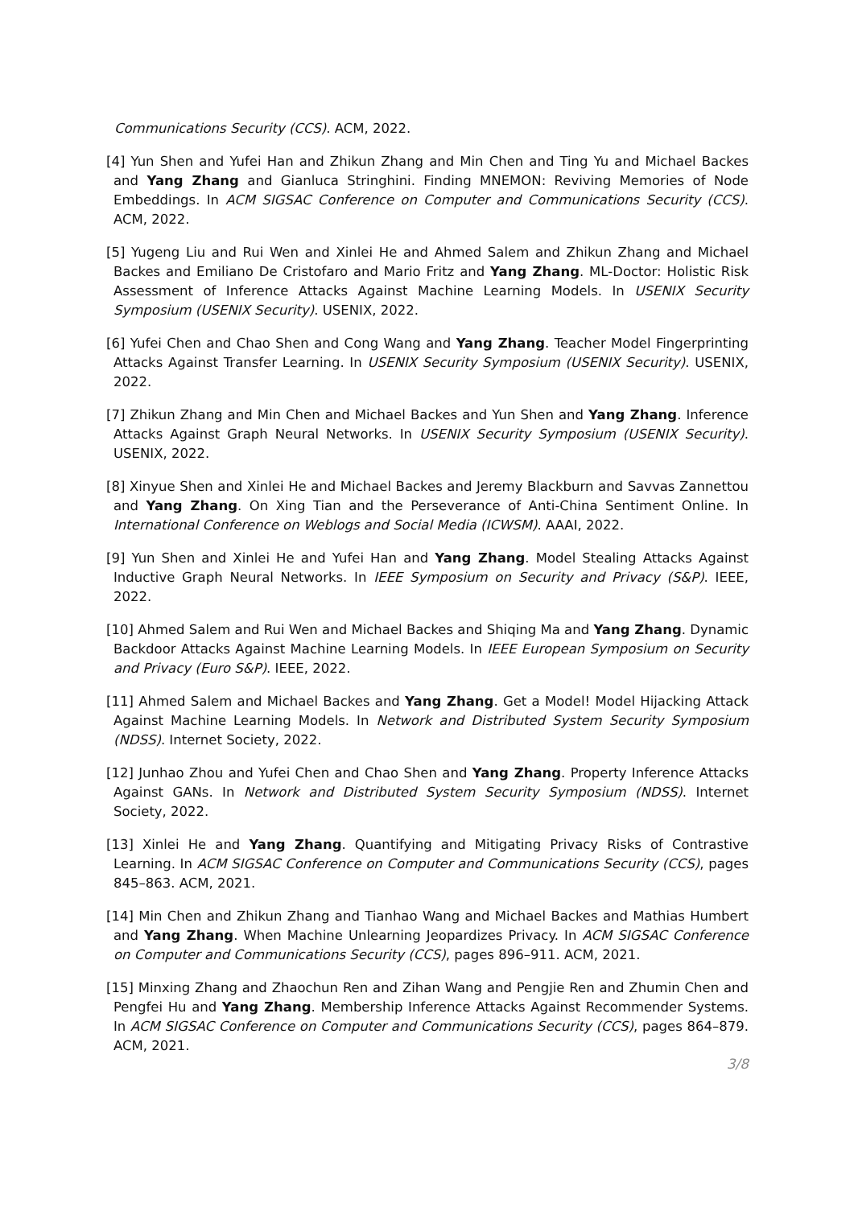Communications Security (CCS). ACM, 2022.
[4] Yun Shen and Yufei Han and Zhikun Zhang and Min Chen and Ting Yu and Michael Backes and Yang Zhang and Gianluca Stringhini. Finding MNEMON: Reviving Memories of Node Embeddings. In ACM SIGSAC Conference on Computer and Communications Security (CCS). ACM, 2022.
[5] Yugeng Liu and Rui Wen and Xinlei He and Ahmed Salem and Zhikun Zhang and Michael Backes and Emiliano De Cristofaro and Mario Fritz and Yang Zhang. ML-Doctor: Holistic Risk Assessment of Inference Attacks Against Machine Learning Models. In USENIX Security Symposium (USENIX Security). USENIX, 2022.
[6] Yufei Chen and Chao Shen and Cong Wang and Yang Zhang. Teacher Model Fingerprinting Attacks Against Transfer Learning. In USENIX Security Symposium (USENIX Security). USENIX, 2022.
[7] Zhikun Zhang and Min Chen and Michael Backes and Yun Shen and Yang Zhang. Inference Attacks Against Graph Neural Networks. In USENIX Security Symposium (USENIX Security). USENIX, 2022.
[8] Xinyue Shen and Xinlei He and Michael Backes and Jeremy Blackburn and Savvas Zannettou and Yang Zhang. On Xing Tian and the Perseverance of Anti-China Sentiment Online. In International Conference on Weblogs and Social Media (ICWSM). AAAI, 2022.
[9] Yun Shen and Xinlei He and Yufei Han and Yang Zhang. Model Stealing Attacks Against Inductive Graph Neural Networks. In IEEE Symposium on Security and Privacy (S&P). IEEE, 2022.
[10] Ahmed Salem and Rui Wen and Michael Backes and Shiqing Ma and Yang Zhang. Dynamic Backdoor Attacks Against Machine Learning Models. In IEEE European Symposium on Security and Privacy (Euro S&P). IEEE, 2022.
[11] Ahmed Salem and Michael Backes and Yang Zhang. Get a Model! Model Hijacking Attack Against Machine Learning Models. In Network and Distributed System Security Symposium (NDSS). Internet Society, 2022.
[12] Junhao Zhou and Yufei Chen and Chao Shen and Yang Zhang. Property Inference Attacks Against GANs. In Network and Distributed System Security Symposium (NDSS). Internet Society, 2022.
[13] Xinlei He and Yang Zhang. Quantifying and Mitigating Privacy Risks of Contrastive Learning. In ACM SIGSAC Conference on Computer and Communications Security (CCS), pages 845–863. ACM, 2021.
[14] Min Chen and Zhikun Zhang and Tianhao Wang and Michael Backes and Mathias Humbert and Yang Zhang. When Machine Unlearning Jeopardizes Privacy. In ACM SIGSAC Conference on Computer and Communications Security (CCS), pages 896–911. ACM, 2021.
[15] Minxing Zhang and Zhaochun Ren and Zihan Wang and Pengjie Ren and Zhumin Chen and Pengfei Hu and Yang Zhang. Membership Inference Attacks Against Recommender Systems. In ACM SIGSAC Conference on Computer and Communications Security (CCS), pages 864–879. ACM, 2021.
3/8